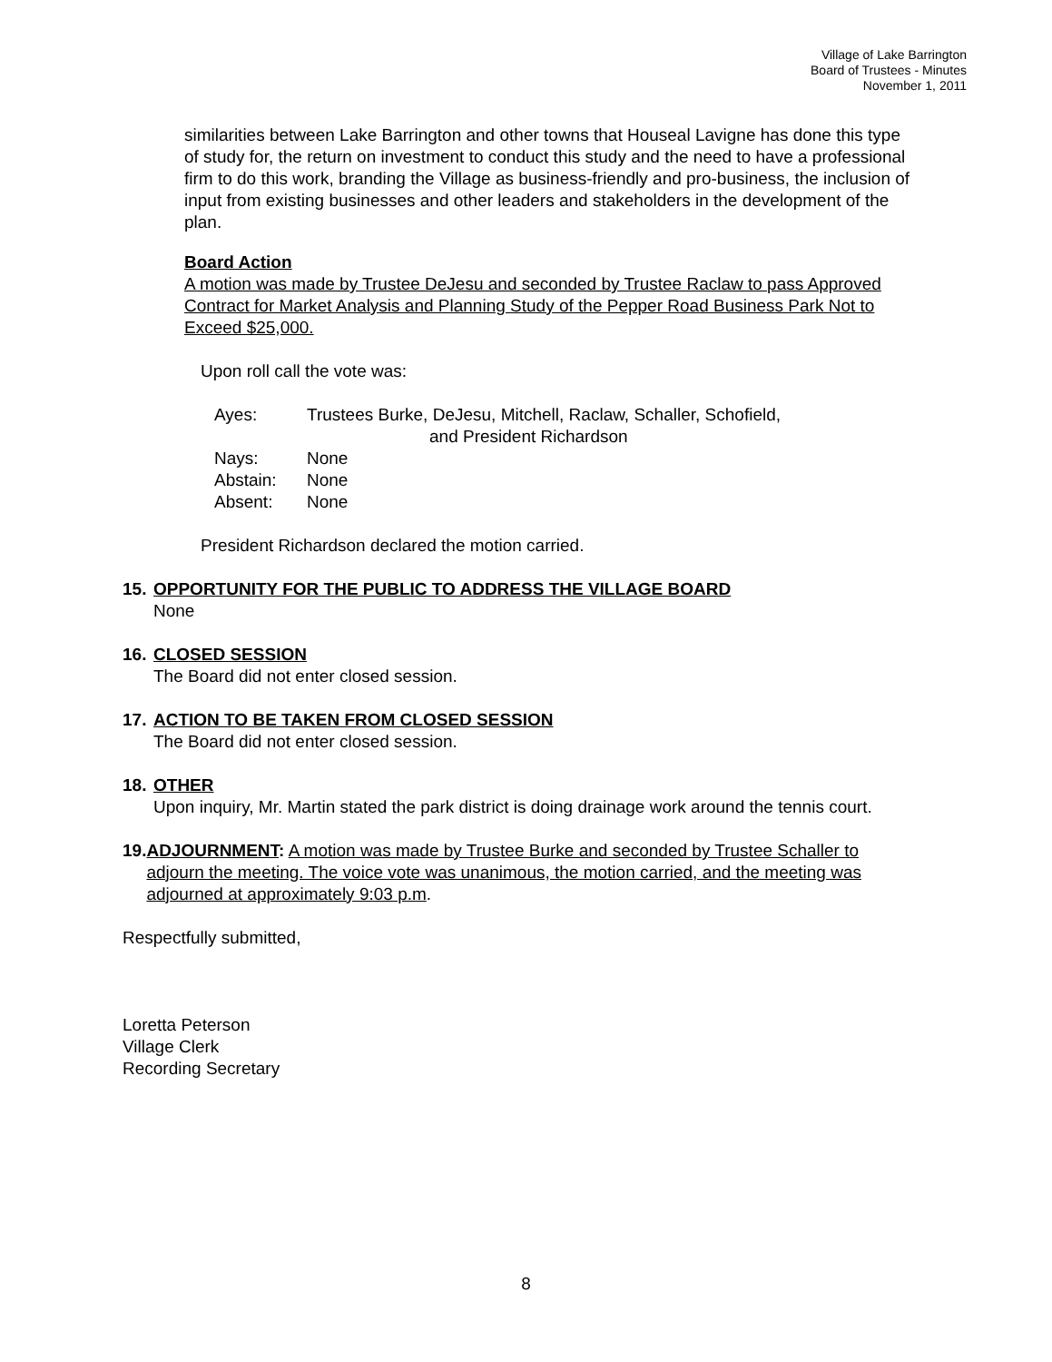Village of Lake Barrington
Board of Trustees - Minutes
November 1, 2011
similarities between Lake Barrington and other towns that Houseal Lavigne has done this type of study for, the return on investment to conduct this study and the need to have a professional firm to do this work, branding the Village as business-friendly and pro-business, the inclusion of input from existing businesses and other leaders and stakeholders in the development of the plan.
Board Action
A motion was made by Trustee DeJesu and seconded by Trustee Raclaw to pass Approved Contract for Market Analysis and Planning Study of the Pepper Road Business Park Not to Exceed $25,000.
Upon roll call the vote was:
| Ayes: | Trustees Burke, DeJesu, Mitchell, Raclaw, Schaller, Schofield, and President Richardson |
| Nays: | None |
| Abstain: | None |
| Absent: | None |
President Richardson declared the motion carried.
15.
OPPORTUNITY FOR THE PUBLIC TO ADDRESS THE VILLAGE BOARD
None
16.
CLOSED SESSION
The Board did not enter closed session.
17.
ACTION TO BE TAKEN FROM CLOSED SESSION
The Board did not enter closed session.
18.
OTHER
Upon inquiry, Mr. Martin stated the park district is doing drainage work around the tennis court.
19.
ADJOURNMENT: A motion was made by Trustee Burke and seconded by Trustee Schaller to adjourn the meeting. The voice vote was unanimous, the motion carried, and the meeting was adjourned at approximately 9:03 p.m.
Respectfully submitted,
Loretta Peterson
Village Clerk
Recording Secretary
8